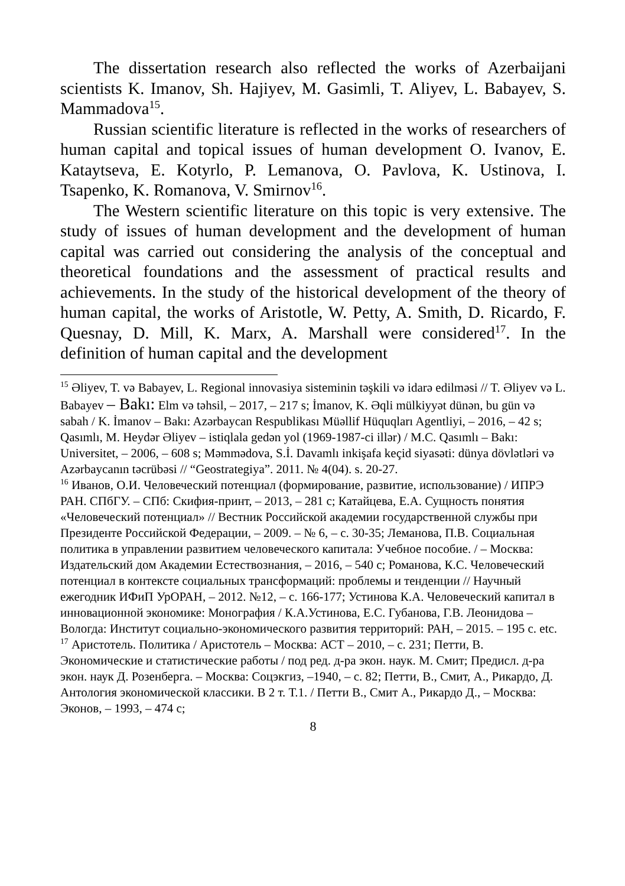The dissertation research also reflected the works of Azerbaijani scientists K. Imanov, Sh. Hajiyev, M. Gasimli, T. Aliyev, L. Babayev, S. Mammadova<sup>15</sup>.
Russian scientific literature is reflected in the works of researchers of human capital and topical issues of human development O. Ivanov, E. Kataytseva, E. Kotyrlo, P. Lemanova, O. Pavlova, K. Ustinova, I. Tsapenko, K. Romanova, V. Smirnov<sup>16</sup>.
The Western scientific literature on this topic is very extensive. The study of issues of human development and the development of human capital was carried out considering the analysis of the conceptual and theoretical foundations and the assessment of practical results and achievements. In the study of the historical development of the theory of human capital, the works of Aristotle, W. Petty, A. Smith, D. Ricardo, F. Quesnay, D. Mill, K. Marx, A. Marshall were considered<sup>17</sup>. In the definition of human capital and the development
<sup>15</sup> Əliyev, T. və Babayev, L. Regional innovasiya sisteminin təşkili və idarə edilməsi // T. Əliyev və L. Babayev – Bakı: Elm və təhsil, – 2017, – 217 s; İmanov, K. Əqli mülkiyyət dünən, bu gün və sabah / K. İmanov – Bakı: Azərbaycan Respublikası Müəllif Hüquqları Agentliyi, – 2016, – 42 s; Qasımlı, M. Heydər Əliyev – istiqlala gedən yol (1969-1987-ci illər) / M.C. Qasımlı – Bakı: Universitet, – 2006, – 608 s; Məmmədova, S.İ. Davamlı inkişafa keçid siyasəti: dünya dövlətləri və Azərbaycanın təcrübəsi // “Geostrategiya”. 2011. № 4(04). s. 20-27.
<sup>16</sup> Иванов, О.И. Человеческий потенциал (формирование, развитие, использование) / ИПРЭ РАН. СПбГУ. – СПб: Скифия-принт, – 2013, – 281 с; Катайцева, Е.А. Сущность понятия «Человеческий потенциал» // Вестник Российской академии государственной службы при Президенте Российской Федерации, – 2009. – № 6, – с. 30-35; Леманова, П.В. Социальная политика в управлении развитием человеческого капитала: Учебное пособие. / – Москва: Издательский дом Академии Естествознания, – 2016, – 540 с; Романова, К.С. Человеческий потенциал в контексте социальных трансформаций: проблемы и тенденции // Научный ежегодник ИФиП УрОРАН, – 2012. №12, – с. 166-177; Устинова К.А. Человеческий капитал в инновационной экономике: Монография / К.А.Устинова, Е.С. Губанова, Г.В. Леонидова – Вологда: Институт социально-экономического развития территорий: РАН, – 2015. – 195 с. etc.
<sup>17</sup> Аристотель. Политика / Аристотель – Москва: АСТ – 2010, – с. 231; Петти, В. Экономические и статистические работы / под ред. д-ра экон. наук. М. Смит; Предисл. д-ра экон. наук Д. Розенберга. – Москва: Соцэкгиз, –1940, – с. 82; Петти, В., Смит, А., Рикардо, Д. Антология экономической классики. В 2 т. Т.1. / Петти В., Смит А., Рикардо Д., – Москва: Эконов, – 1993, – 474 с;
8